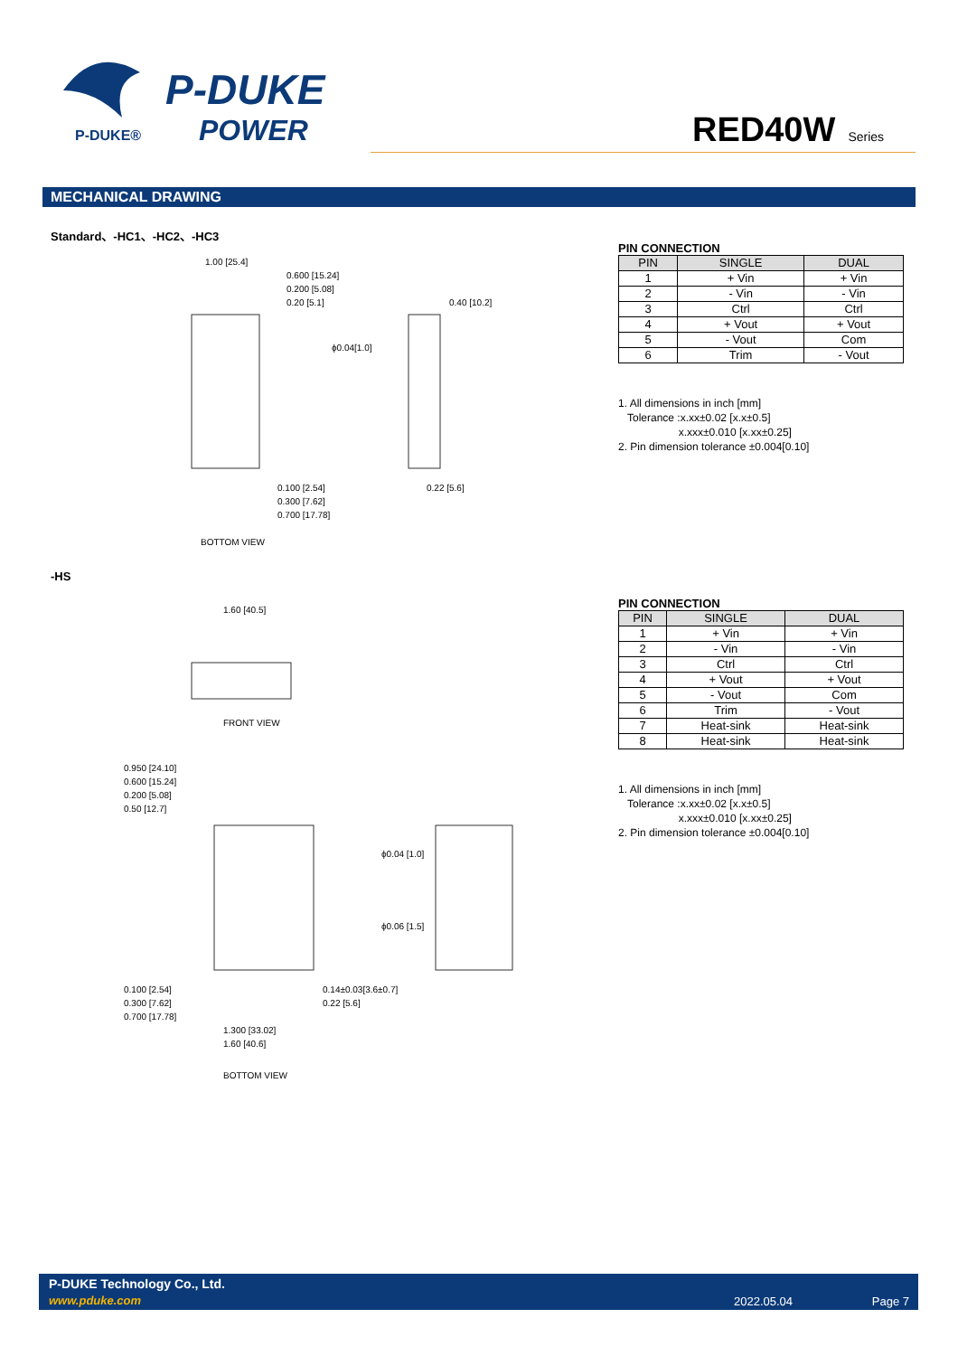P-DUKE®
P-DUKE
POWER
RED40W Series
MECHANICAL DRAWING
Standard、-HC1、-HC2、-HC3
0.600 [15.24]
0.200 [5.08]
0.20 [5.1]
1.00 [25.4]
0.40 [10.2]
ϕ0.04[1.0]
0.100 [2.54]
0.300 [7.62]
0.700 [17.78]
0.22 [5.6]
BOTTOM VIEW
-HS
1.60 [40.5]
FRONT VIEW
0.950 [24.10]
0.600 [15.24]
0.200 [5.08]
0.50 [12.7]
ϕ0.04 [1.0]
ϕ0.06 [1.5]
0.100 [2.54]
0.300 [7.62]
0.700 [17.78]
0.14±0.03[3.6±0.7]
0.22 [5.6]
1.300 [33.02]
1.60 [40.6]
BOTTOM VIEW
PIN CONNECTION
| PIN | SINGLE | DUAL |
| --- | --- | --- |
| 1 | + Vin | + Vin |
| 2 | - Vin | - Vin |
| 3 | Ctrl | Ctrl |
| 4 | + Vout | + Vout |
| 5 | - Vout | Com |
| 6 | Trim | - Vout |
1. All dimensions in inch [mm]
Tolerance :x.xx±0.02 [x.x±0.5]
x.xxx±0.010 [x.xx±0.25]
2. Pin dimension tolerance ±0.004[0.10]
PIN CONNECTION
| PIN | SINGLE | DUAL |
| --- | --- | --- |
| 1 | + Vin | + Vin |
| 2 | - Vin | - Vin |
| 3 | Ctrl | Ctrl |
| 4 | + Vout | + Vout |
| 5 | - Vout | Com |
| 6 | Trim | - Vout |
| 7 | Heat-sink | Heat-sink |
| 8 | Heat-sink | Heat-sink |
1. All dimensions in inch [mm]
Tolerance :x.xx±0.02 [x.x±0.5]
x.xxx±0.010 [x.xx±0.25]
2. Pin dimension tolerance ±0.004[0.10]
P-DUKE Technology Co., Ltd.
www.pduke.com 2022.05.04 Page 7